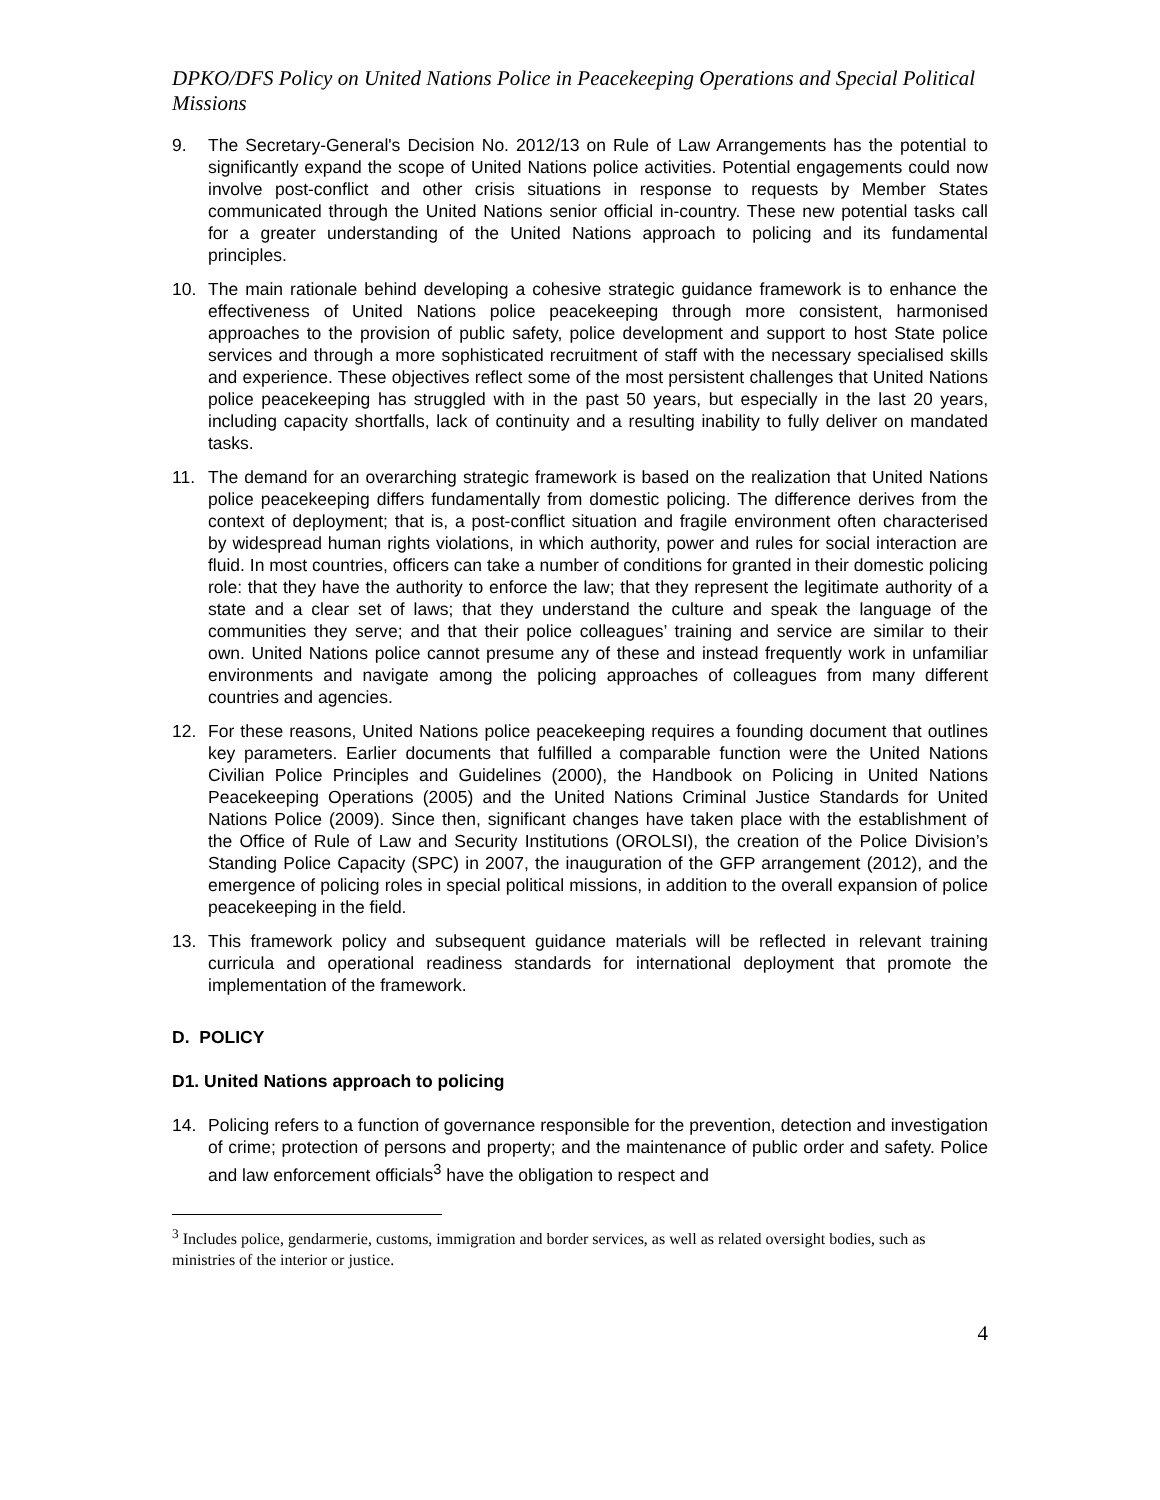DPKO/DFS Policy on United Nations Police in Peacekeeping Operations and Special Political Missions
9. The Secretary-General's Decision No. 2012/13 on Rule of Law Arrangements has the potential to significantly expand the scope of United Nations police activities. Potential engagements could now involve post-conflict and other crisis situations in response to requests by Member States communicated through the United Nations senior official in-country. These new potential tasks call for a greater understanding of the United Nations approach to policing and its fundamental principles.
10. The main rationale behind developing a cohesive strategic guidance framework is to enhance the effectiveness of United Nations police peacekeeping through more consistent, harmonised approaches to the provision of public safety, police development and support to host State police services and through a more sophisticated recruitment of staff with the necessary specialised skills and experience. These objectives reflect some of the most persistent challenges that United Nations police peacekeeping has struggled with in the past 50 years, but especially in the last 20 years, including capacity shortfalls, lack of continuity and a resulting inability to fully deliver on mandated tasks.
11. The demand for an overarching strategic framework is based on the realization that United Nations police peacekeeping differs fundamentally from domestic policing. The difference derives from the context of deployment; that is, a post-conflict situation and fragile environment often characterised by widespread human rights violations, in which authority, power and rules for social interaction are fluid. In most countries, officers can take a number of conditions for granted in their domestic policing role: that they have the authority to enforce the law; that they represent the legitimate authority of a state and a clear set of laws; that they understand the culture and speak the language of the communities they serve; and that their police colleagues’ training and service are similar to their own. United Nations police cannot presume any of these and instead frequently work in unfamiliar environments and navigate among the policing approaches of colleagues from many different countries and agencies.
12. For these reasons, United Nations police peacekeeping requires a founding document that outlines key parameters. Earlier documents that fulfilled a comparable function were the United Nations Civilian Police Principles and Guidelines (2000), the Handbook on Policing in United Nations Peacekeeping Operations (2005) and the United Nations Criminal Justice Standards for United Nations Police (2009). Since then, significant changes have taken place with the establishment of the Office of Rule of Law and Security Institutions (OROLSI), the creation of the Police Division’s Standing Police Capacity (SPC) in 2007, the inauguration of the GFP arrangement (2012), and the emergence of policing roles in special political missions, in addition to the overall expansion of police peacekeeping in the field.
13. This framework policy and subsequent guidance materials will be reflected in relevant training curricula and operational readiness standards for international deployment that promote the implementation of the framework.
D. POLICY
D1. United Nations approach to policing
14. Policing refers to a function of governance responsible for the prevention, detection and investigation of crime; protection of persons and property; and the maintenance of public order and safety. Police and law enforcement officials<sup>3</sup> have the obligation to respect and
<sup>3</sup> Includes police, gendarmerie, customs, immigration and border services, as well as related oversight bodies, such as ministries of the interior or justice.
4